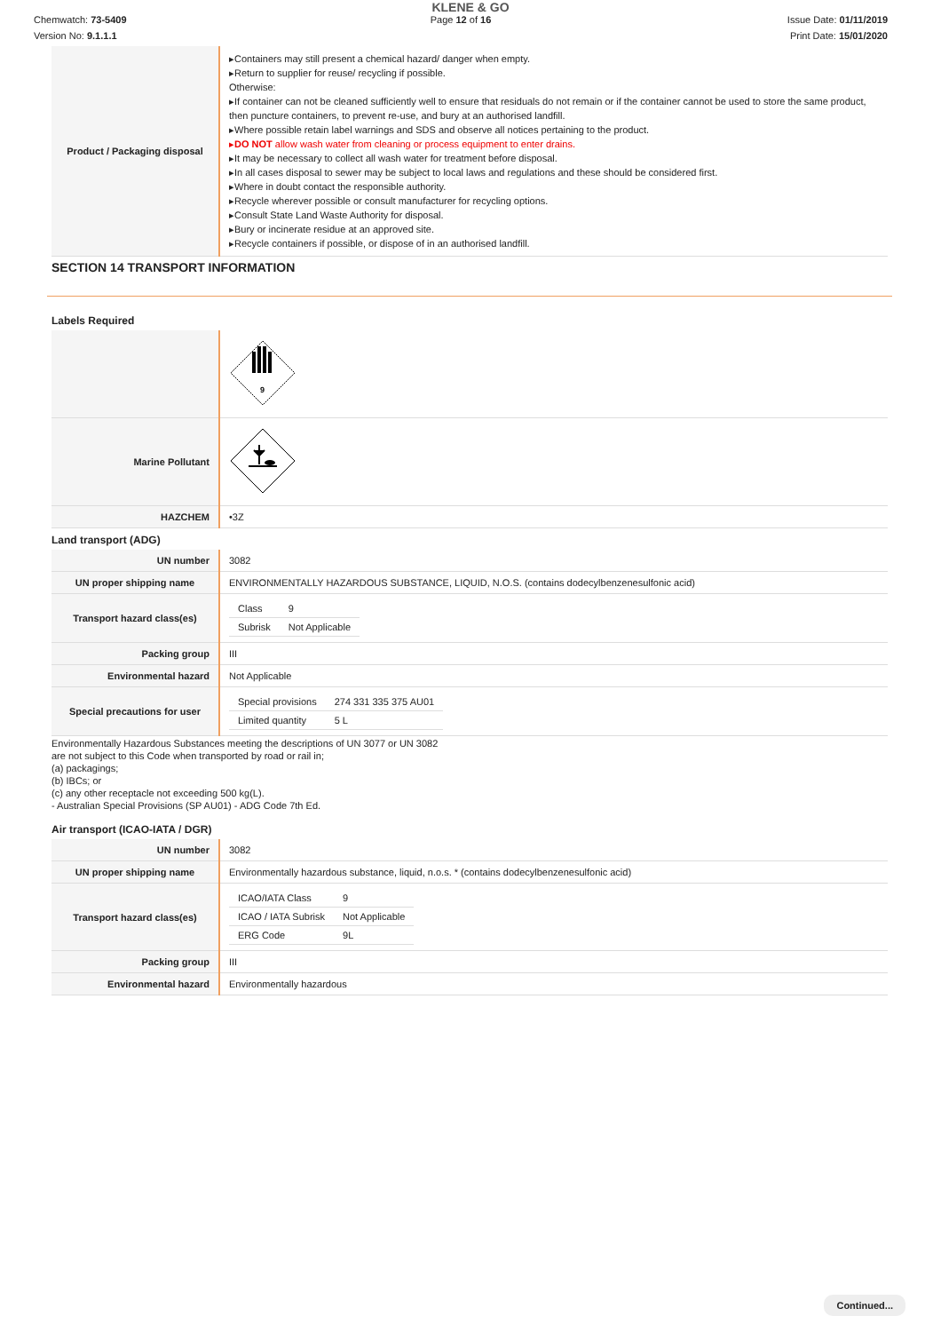KLENE & GO
Chemwatch: 73-5409 Page 12 of 16 Issue Date: 01/11/2019
Version No: 9.1.1.1 Print Date: 15/01/2020
| Product / Packaging disposal | ▸Containers may still present a chemical hazard/ danger when empty. ▸Return to supplier for reuse/ recycling if possible. Otherwise: ▸If container can not be cleaned sufficiently well to ensure that residuals do not remain or if the container cannot be used to store the same product, then puncture containers, to prevent re-use, and bury at an authorised landfill. ▸Where possible retain label warnings and SDS and observe all notices pertaining to the product. ▸ DO NOT allow wash water from cleaning or process equipment to enter drains. ▸It may be necessary to collect all wash water for treatment before disposal. ▸In all cases disposal to sewer may be subject to local laws and regulations and these should be considered first. ▸Where in doubt contact the responsible authority. ▸Recycle wherever possible or consult manufacturer for recycling options. ▸Consult State Land Waste Authority for disposal. ▸Bury or incinerate residue at an approved site. ▸Recycle containers if possible, or dispose of in an authorised landfill. |
SECTION 14 TRANSPORT INFORMATION
Labels Required
| | 9 |
| Marine Pollutant | |
| HAZCHEM | •3Z |
Land transport (ADG)
| UN number | 3082 |
| UN proper shipping name | ENVIRONMENTALLY HAZARDOUS SUBSTANCE, LIQUID, N.O.S. (contains dodecylbenzenesulfonic acid) |
| Transport hazard class(es) | / Class / 9 / / Subrisk / Not Applicable / |
| Packing group | III |
| Environmental hazard | Not Applicable |
| Special precautions for user | / Special provisions / 274 331 335 375 AU01 / / Limited quantity / 5 L / |
Environmentally Hazardous Substances meeting the descriptions of UN 3077 or UN 3082
are not subject to this Code when transported by road or rail in;
(a) packagings;
(b) IBCs; or
(c) any other receptacle not exceeding 500 kg(L).
- Australian Special Provisions (SP AU01) - ADG Code 7th Ed.
Air transport (ICAO-IATA / DGR)
| UN number | 3082 |
| UN proper shipping name | Environmentally hazardous substance, liquid, n.o.s. * (contains dodecylbenzenesulfonic acid) |
| Transport hazard class(es) | / ICAO/IATA Class / 9 / / ICAO / IATA Subrisk / Not Applicable / / ERG Code / 9L / |
| Packing group | III |
| Environmental hazard | Environmentally hazardous |
Continued...